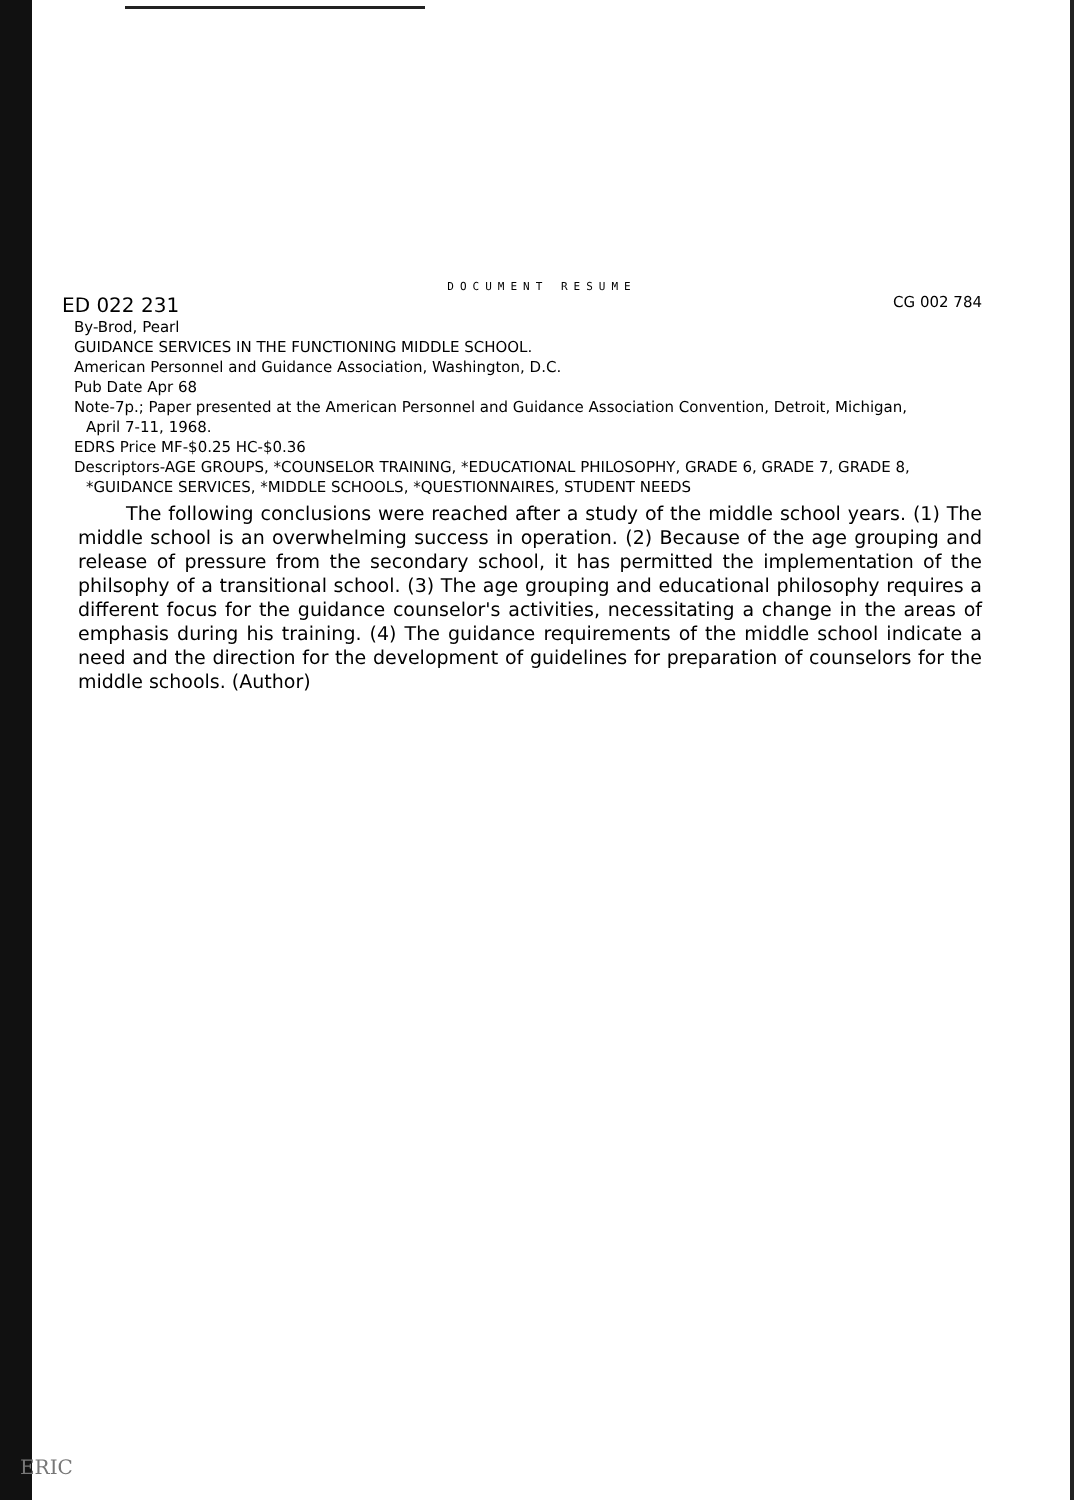DOCUMENT RESUME
ED 022 231 CG 002 784
By-Brod, Pearl
GUIDANCE SERVICES IN THE FUNCTIONING MIDDLE SCHOOL.
American Personnel and Guidance Association, Washington, D.C.
Pub Date Apr 68
Note-7p.; Paper presented at the American Personnel and Guidance Association Convention, Detroit, Michigan,
April 7-11, 1968.
EDRS Price MF-$0.25 HC-$0.36
Descriptors-AGE GROUPS, *COUNSELOR TRAINING, *EDUCATIONAL PHILOSOPHY, GRADE 6, GRADE 7, GRADE 8,
*GUIDANCE SERVICES, *MIDDLE SCHOOLS, *QUESTIONNAIRES, STUDENT NEEDS
The following conclusions were reached after a study of the middle school years. (1) The middle school is an overwhelming success in operation. (2) Because of the age grouping and release of pressure from the secondary school, it has permitted the implementation of the philsophy of a transitional school. (3) The age grouping and educational philosophy requires a different focus for the guidance counselor's activities, necessitating a change in the areas of emphasis during his training. (4) The guidance requirements of the middle school indicate a need and the direction for the development of guidelines for preparation of counselors for the middle schools. (Author)
ERIC